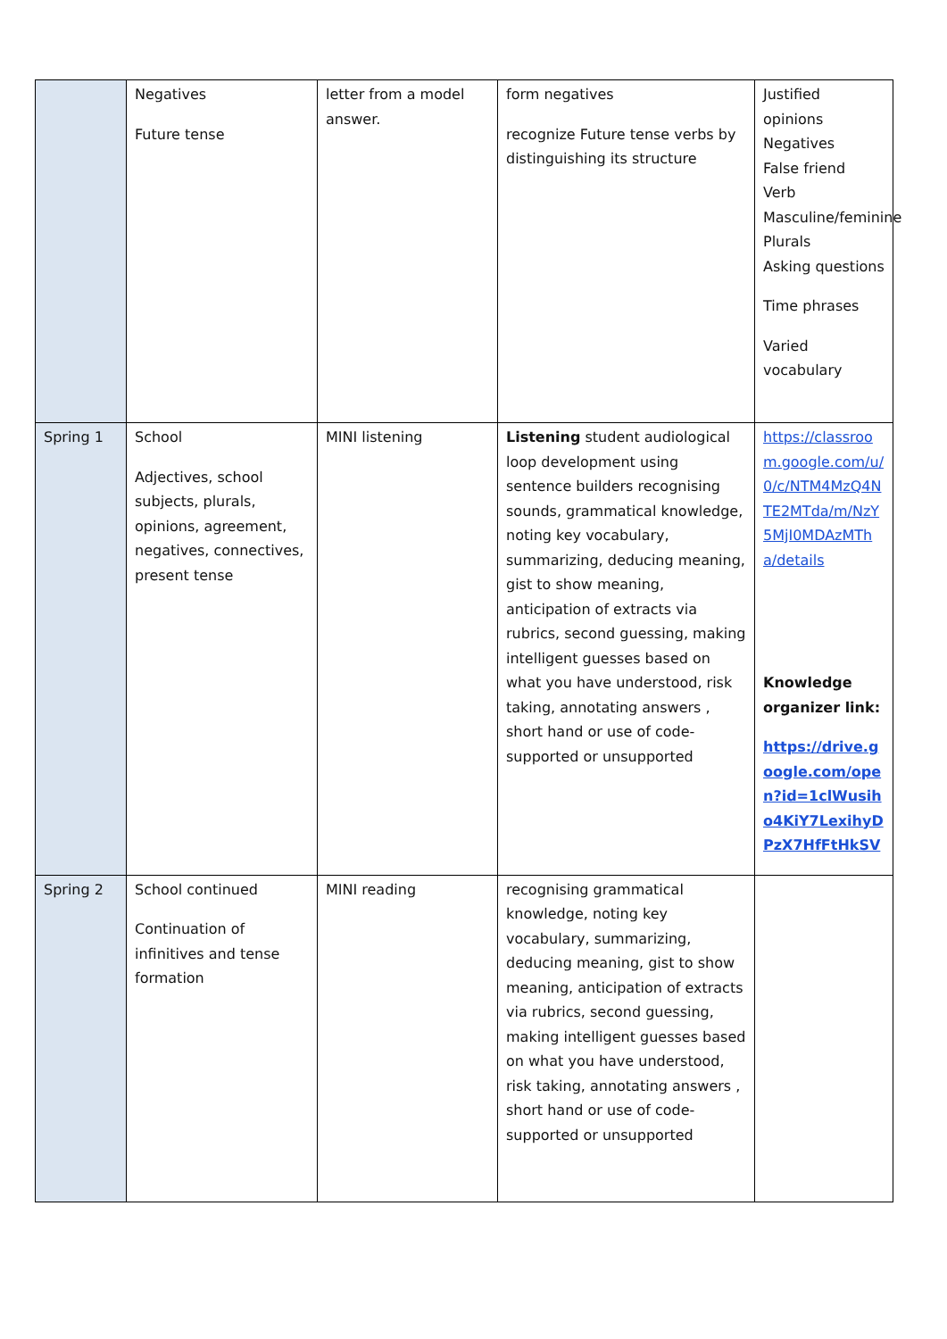| | Negatives Future tense | letter from a model answer. | form negatives recognize Future tense verbs by distinguishing its structure | Justified opinions Negatives False friend Verb Masculine/feminine Plurals Asking questions Time phrases Varied vocabulary |
| Spring 1 | School Adjectives, school subjects, plurals, opinions, agreement, negatives, connectives, present tense | MINI listening | Listening student audiological loop development using sentence builders recognising sounds, grammatical knowledge, noting key vocabulary, summarizing, deducing meaning, gist to show meaning, anticipation of extracts via rubrics, second guessing, making intelligent guesses based on what you have understood, risk taking, annotating answers , short hand or use of code- supported or unsupported | https://classroom.google.com/u/0/c/NTM4MzQ4NTE2MTda/m/NzY5MjI0MDAzMTha/details Knowledge organizer link: https://drive.google.com/open?id=1clWusiho4KiY7LexihyDPzX7HfFtHkSV |
| Spring 2 | School continued Continuation of infinitives and tense formation | MINI reading | recognising grammatical knowledge, noting key vocabulary, summarizing, deducing meaning, gist to show meaning, anticipation of extracts via rubrics, second guessing, making intelligent guesses based on what you have understood, risk taking, annotating answers , short hand or use of code- supported or unsupported | |